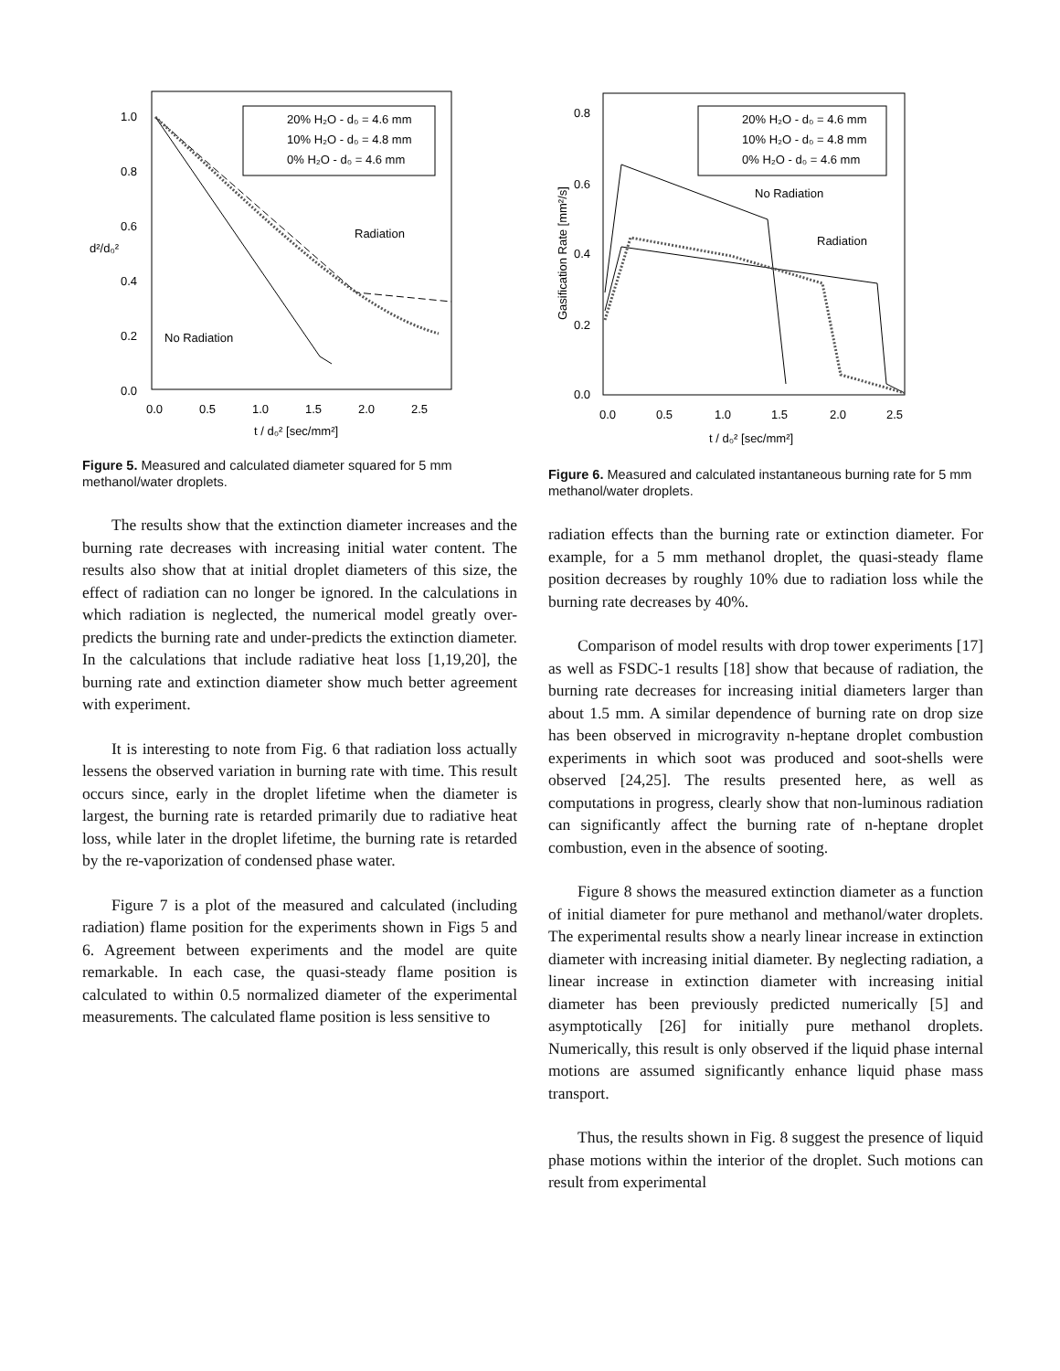1.0
0.8
0.6
0.4
0.2
0.0
d²/d₀²
0.0
0.5
1.0
1.5
2.0
2.5
t / d₀² [sec/mm²]
20% H₂O - d₀ = 4.6 mm
10% H₂O - d₀ = 4.8 mm
0% H₂O - d₀ = 4.6 mm
Radiation
No Radiation
Figure 5. Measured and calculated diameter squared for 5 mm methanol/water droplets.
The results show that the extinction diameter increases and the burning rate decreases with increasing initial water content. The results also show that at initial droplet diameters of this size, the effect of radiation can no longer be ignored. In the calculations in which radiation is neglected, the numerical model greatly over-predicts the burning rate and under-predicts the extinction diameter. In the calculations that include radiative heat loss [1,19,20], the burning rate and extinction diameter show much better agreement with experiment.
It is interesting to note from Fig. 6 that radiation loss actually lessens the observed variation in burning rate with time. This result occurs since, early in the droplet lifetime when the diameter is largest, the burning rate is retarded primarily due to radiative heat loss, while later in the droplet lifetime, the burning rate is retarded by the re-vaporization of condensed phase water.
Figure 7 is a plot of the measured and calculated (including radiation) flame position for the experiments shown in Figs 5 and 6. Agreement between experiments and the model are quite remarkable. In each case, the quasi-steady flame position is calculated to within 0.5 normalized diameter of the experimental measurements. The calculated flame position is less sensitive to
0.8
0.6
0.4
0.2
0.0
Gasification Rate [mm²/s]
0.0
0.5
1.0
1.5
2.0
2.5
t / d₀² [sec/mm²]
20% H₂O - d₀ = 4.6 mm
10% H₂O - d₀ = 4.8 mm
0% H₂O - d₀ = 4.6 mm
No Radiation
Radiation
Figure 6. Measured and calculated instantaneous burning rate for 5 mm methanol/water droplets.
radiation effects than the burning rate or extinction diameter. For example, for a 5 mm methanol droplet, the quasi-steady flame position decreases by roughly 10% due to radiation loss while the burning rate decreases by 40%.
Comparison of model results with drop tower experiments [17] as well as FSDC-1 results [18] show that because of radiation, the burning rate decreases for increasing initial diameters larger than about 1.5 mm. A similar dependence of burning rate on drop size has been observed in microgravity n-heptane droplet combustion experiments in which soot was produced and soot-shells were observed [24,25]. The results presented here, as well as computations in progress, clearly show that non-luminous radiation can significantly affect the burning rate of n-heptane droplet combustion, even in the absence of sooting.
Figure 8 shows the measured extinction diameter as a function of initial diameter for pure methanol and methanol/water droplets. The experimental results show a nearly linear increase in extinction diameter with increasing initial diameter. By neglecting radiation, a linear increase in extinction diameter with increasing initial diameter has been previously predicted numerically [5] and asymptotically [26] for initially pure methanol droplets. Numerically, this result is only observed if the liquid phase internal motions are assumed significantly enhance liquid phase mass transport.
Thus, the results shown in Fig. 8 suggest the presence of liquid phase motions within the interior of the droplet. Such motions can result from experimental